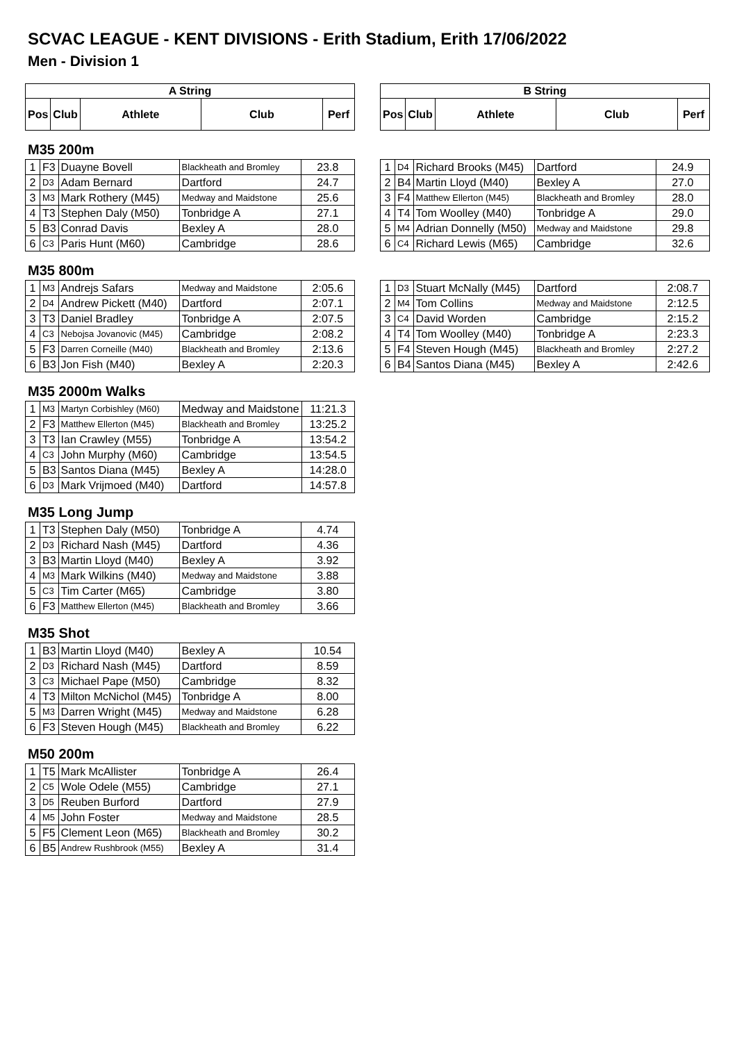SCVAC LEAGUE - KENT DIVISIONS - Erith Stadium, Erith 17/06/2022
Men - Division 1
| A String | | | | |
| --- | --- | --- | --- | --- |
| Pos | Club | Athlete | Club | Perf |
| B String | | | | |
| --- | --- | --- | --- | --- |
| Pos | Club | Athlete | Club | Perf |
M35 200m
| 1 | F3 | Duayne Bovell | Blackheath and Bromley | 23.8 |
| 2 | D3 | Adam Bernard | Dartford | 24.7 |
| 3 | M3 | Mark Rothery (M45) | Medway and Maidstone | 25.6 |
| 4 | T3 | Stephen Daly (M50) | Tonbridge A | 27.1 |
| 5 | B3 | Conrad Davis | Bexley A | 28.0 |
| 6 | C3 | Paris Hunt (M60) | Cambridge | 28.6 |
| 1 | D4 | Richard Brooks (M45) | Dartford | 24.9 |
| 2 | B4 | Martin Lloyd (M40) | Bexley A | 27.0 |
| 3 | F4 | Matthew Ellerton (M45) | Blackheath and Bromley | 28.0 |
| 4 | T4 | Tom Woolley (M40) | Tonbridge A | 29.0 |
| 5 | M4 | Adrian Donnelly (M50) | Medway and Maidstone | 29.8 |
| 6 | C4 | Richard Lewis (M65) | Cambridge | 32.6 |
M35 800m
| 1 | M3 | Andrejs Safars | Medway and Maidstone | 2:05.6 |
| 2 | D4 | Andrew Pickett (M40) | Dartford | 2:07.1 |
| 3 | T3 | Daniel Bradley | Tonbridge A | 2:07.5 |
| 4 | C3 | Nebojsa Jovanovic (M45) | Cambridge | 2:08.2 |
| 5 | F3 | Darren Corneille (M40) | Blackheath and Bromley | 2:13.6 |
| 6 | B3 | Jon Fish (M40) | Bexley A | 2:20.3 |
| 1 | D3 | Stuart McNally (M45) | Dartford | 2:08.7 |
| 2 | M4 | Tom Collins | Medway and Maidstone | 2:12.5 |
| 3 | C4 | David Worden | Cambridge | 2:15.2 |
| 4 | T4 | Tom Woolley (M40) | Tonbridge A | 2:23.3 |
| 5 | F4 | Steven Hough (M45) | Blackheath and Bromley | 2:27.2 |
| 6 | B4 | Santos Diana (M45) | Bexley A | 2:42.6 |
M35 2000m Walks
| 1 | M3 | Martyn Corbishley (M60) | Medway and Maidstone | 11:21.3 |
| 2 | F3 | Matthew Ellerton (M45) | Blackheath and Bromley | 13:25.2 |
| 3 | T3 | Ian Crawley (M55) | Tonbridge A | 13:54.2 |
| 4 | C3 | John Murphy (M60) | Cambridge | 13:54.5 |
| 5 | B3 | Santos Diana (M45) | Bexley A | 14:28.0 |
| 6 | D3 | Mark Vrijmoed (M40) | Dartford | 14:57.8 |
M35 Long Jump
| 1 | T3 | Stephen Daly (M50) | Tonbridge A | 4.74 |
| 2 | D3 | Richard Nash (M45) | Dartford | 4.36 |
| 3 | B3 | Martin Lloyd (M40) | Bexley A | 3.92 |
| 4 | M3 | Mark Wilkins (M40) | Medway and Maidstone | 3.88 |
| 5 | C3 | Tim Carter (M65) | Cambridge | 3.80 |
| 6 | F3 | Matthew Ellerton (M45) | Blackheath and Bromley | 3.66 |
M35 Shot
| 1 | B3 | Martin Lloyd (M40) | Bexley A | 10.54 |
| 2 | D3 | Richard Nash (M45) | Dartford | 8.59 |
| 3 | C3 | Michael Pape (M50) | Cambridge | 8.32 |
| 4 | T3 | Milton McNichol (M45) | Tonbridge A | 8.00 |
| 5 | M3 | Darren Wright (M45) | Medway and Maidstone | 6.28 |
| 6 | F3 | Steven Hough (M45) | Blackheath and Bromley | 6.22 |
M50 200m
| 1 | T5 | Mark McAllister | Tonbridge A | 26.4 |
| 2 | C5 | Wole Odele (M55) | Cambridge | 27.1 |
| 3 | D5 | Reuben Burford | Dartford | 27.9 |
| 4 | M5 | John Foster | Medway and Maidstone | 28.5 |
| 5 | F5 | Clement Leon (M65) | Blackheath and Bromley | 30.2 |
| 6 | B5 | Andrew Rushbrook (M55) | Bexley A | 31.4 |